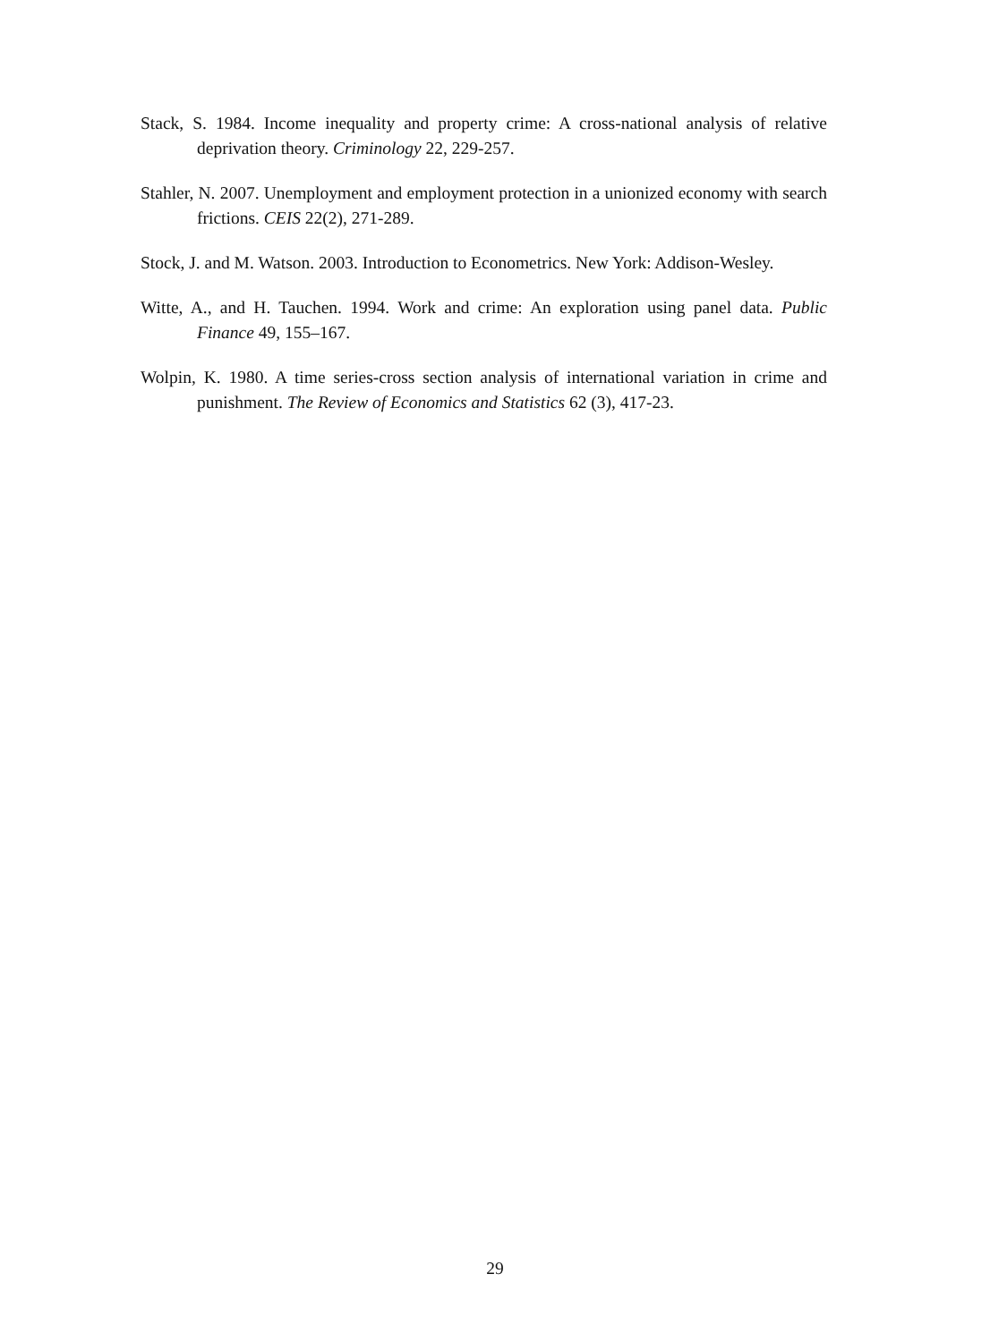Stack, S. 1984. Income inequality and property crime: A cross-national analysis of relative deprivation theory. Criminology 22, 229-257.
Stahler, N. 2007. Unemployment and employment protection in a unionized economy with search frictions. CEIS 22(2), 271-289.
Stock, J. and M. Watson. 2003. Introduction to Econometrics. New York: Addison-Wesley.
Witte, A., and H. Tauchen. 1994. Work and crime: An exploration using panel data. Public Finance 49, 155–167.
Wolpin, K. 1980. A time series-cross section analysis of international variation in crime and punishment. The Review of Economics and Statistics 62 (3), 417-23.
29